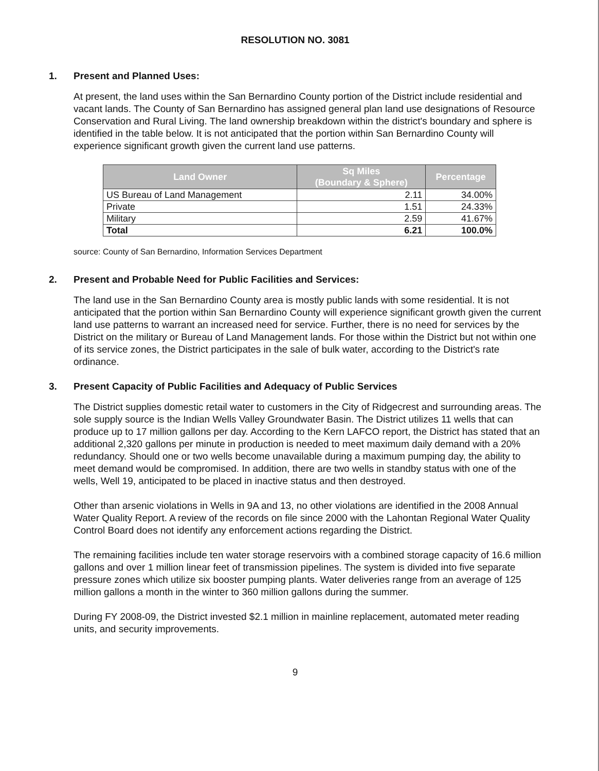RESOLUTION NO. 3081
1. Present and Planned Uses:
At present, the land uses within the San Bernardino County portion of the District include residential and vacant lands. The County of San Bernardino has assigned general plan land use designations of Resource Conservation and Rural Living. The land ownership breakdown within the district's boundary and sphere is identified in the table below. It is not anticipated that the portion within San Bernardino County will experience significant growth given the current land use patterns.
| Land Owner | Sq Miles (Boundary & Sphere) | Percentage |
| --- | --- | --- |
| US Bureau of Land Management | 2.11 | 34.00% |
| Private | 1.51 | 24.33% |
| Military | 2.59 | 41.67% |
| Total | 6.21 | 100.0% |
source: County of San Bernardino, Information Services Department
2. Present and Probable Need for Public Facilities and Services:
The land use in the San Bernardino County area is mostly public lands with some residential. It is not anticipated that the portion within San Bernardino County will experience significant growth given the current land use patterns to warrant an increased need for service. Further, there is no need for services by the District on the military or Bureau of Land Management lands. For those within the District but not within one of its service zones, the District participates in the sale of bulk water, according to the District's rate ordinance.
3. Present Capacity of Public Facilities and Adequacy of Public Services
The District supplies domestic retail water to customers in the City of Ridgecrest and surrounding areas. The sole supply source is the Indian Wells Valley Groundwater Basin. The District utilizes 11 wells that can produce up to 17 million gallons per day. According to the Kern LAFCO report, the District has stated that an additional 2,320 gallons per minute in production is needed to meet maximum daily demand with a 20% redundancy. Should one or two wells become unavailable during a maximum pumping day, the ability to meet demand would be compromised. In addition, there are two wells in standby status with one of the wells, Well 19, anticipated to be placed in inactive status and then destroyed.
Other than arsenic violations in Wells in 9A and 13, no other violations are identified in the 2008 Annual Water Quality Report. A review of the records on file since 2000 with the Lahontan Regional Water Quality Control Board does not identify any enforcement actions regarding the District.
The remaining facilities include ten water storage reservoirs with a combined storage capacity of 16.6 million gallons and over 1 million linear feet of transmission pipelines. The system is divided into five separate pressure zones which utilize six booster pumping plants. Water deliveries range from an average of 125 million gallons a month in the winter to 360 million gallons during the summer.
During FY 2008-09, the District invested $2.1 million in mainline replacement, automated meter reading units, and security improvements.
9